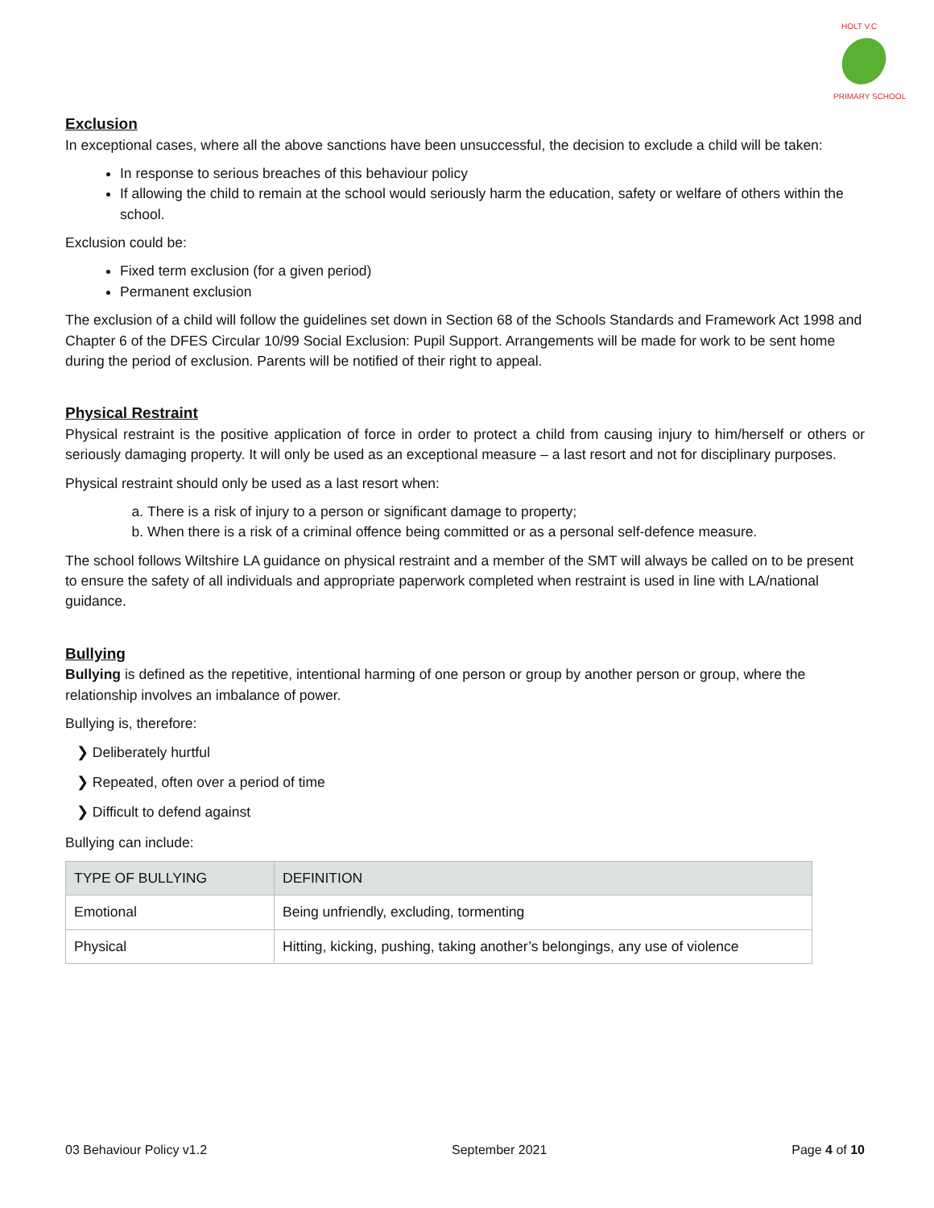HOLT V.C
PRIMARY SCHOOL
Exclusion
In exceptional cases, where all the above sanctions have been unsuccessful, the decision to exclude a child will be taken:
In response to serious breaches of this behaviour policy
If allowing the child to remain at the school would seriously harm the education, safety or welfare of others within the school.
Exclusion could be:
Fixed term exclusion (for a given period)
Permanent exclusion
The exclusion of a child will follow the guidelines set down in Section 68 of the Schools Standards and Framework Act 1998 and Chapter 6 of the DFES Circular 10/99 Social Exclusion: Pupil Support. Arrangements will be made for work to be sent home during the period of exclusion. Parents will be notified of their right to appeal.
Physical Restraint
Physical restraint is the positive application of force in order to protect a child from causing injury to him/herself or others or seriously damaging property. It will only be used as an exceptional measure – a last resort and not for disciplinary purposes.
Physical restraint should only be used as a last resort when:
a. There is a risk of injury to a person or significant damage to property;
b. When there is a risk of a criminal offence being committed or as a personal self-defence measure.
The school follows Wiltshire LA guidance on physical restraint and a member of the SMT will always be called on to be present to ensure the safety of all individuals and appropriate paperwork completed when restraint is used in line with LA/national guidance.
Bullying
Bullying is defined as the repetitive, intentional harming of one person or group by another person or group, where the relationship involves an imbalance of power.
Bullying is, therefore:
❯ Deliberately hurtful
❯ Repeated, often over a period of time
❯ Difficult to defend against
Bullying can include:
| TYPE OF BULLYING | DEFINITION |
| --- | --- |
| Emotional | Being unfriendly, excluding, tormenting |
| Physical | Hitting, kicking, pushing, taking another’s belongings, any use of violence |
03 Behaviour Policy v1.2 September 2021 Page 4 of 10